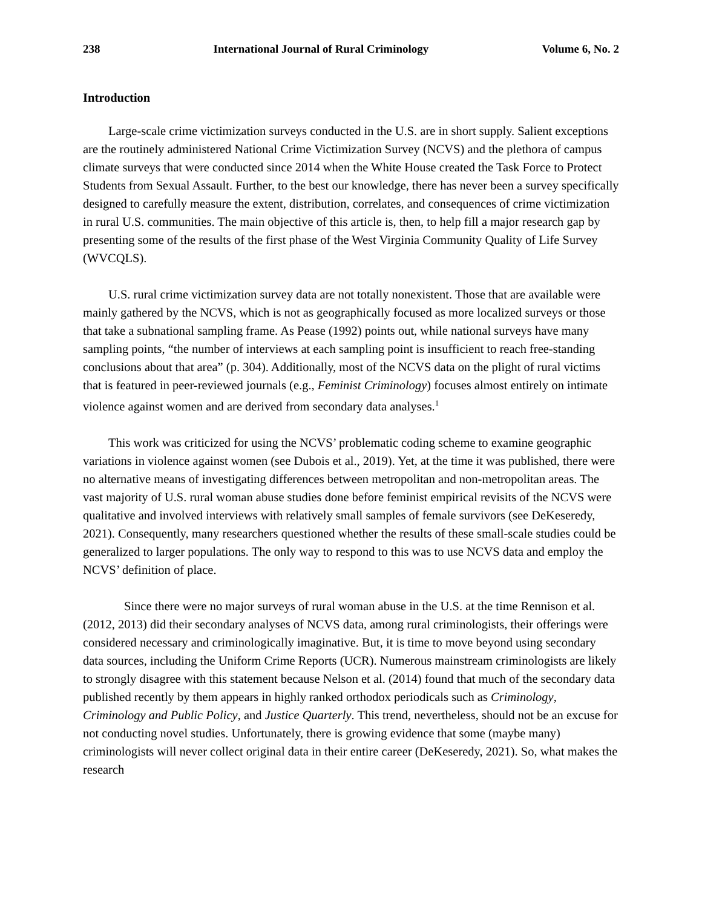238 International Journal of Rural Criminology Volume 6, No. 2
Introduction
Large-scale crime victimization surveys conducted in the U.S. are in short supply. Salient exceptions are the routinely administered National Crime Victimization Survey (NCVS) and the plethora of campus climate surveys that were conducted since 2014 when the White House created the Task Force to Protect Students from Sexual Assault. Further, to the best our knowledge, there has never been a survey specifically designed to carefully measure the extent, distribution, correlates, and consequences of crime victimization in rural U.S. communities. The main objective of this article is, then, to help fill a major research gap by presenting some of the results of the first phase of the West Virginia Community Quality of Life Survey (WVCQLS).
U.S. rural crime victimization survey data are not totally nonexistent. Those that are available were mainly gathered by the NCVS, which is not as geographically focused as more localized surveys or those that take a subnational sampling frame. As Pease (1992) points out, while national surveys have many sampling points, “the number of interviews at each sampling point is insufficient to reach free-standing conclusions about that area” (p. 304). Additionally, most of the NCVS data on the plight of rural victims that is featured in peer-reviewed journals (e.g., Feminist Criminology) focuses almost entirely on intimate violence against women and are derived from secondary data analyses.<sup>1</sup>
This work was criticized for using the NCVS’ problematic coding scheme to examine geographic variations in violence against women (see Dubois et al., 2019). Yet, at the time it was published, there were no alternative means of investigating differences between metropolitan and non-metropolitan areas. The vast majority of U.S. rural woman abuse studies done before feminist empirical revisits of the NCVS were qualitative and involved interviews with relatively small samples of female survivors (see DeKeseredy, 2021). Consequently, many researchers questioned whether the results of these small-scale studies could be generalized to larger populations. The only way to respond to this was to use NCVS data and employ the NCVS’ definition of place.
Since there were no major surveys of rural woman abuse in the U.S. at the time Rennison et al. (2012, 2013) did their secondary analyses of NCVS data, among rural criminologists, their offerings were considered necessary and criminologically imaginative. But, it is time to move beyond using secondary data sources, including the Uniform Crime Reports (UCR). Numerous mainstream criminologists are likely to strongly disagree with this statement because Nelson et al. (2014) found that much of the secondary data published recently by them appears in highly ranked orthodox periodicals such as Criminology, Criminology and Public Policy, and Justice Quarterly. This trend, nevertheless, should not be an excuse for not conducting novel studies. Unfortunately, there is growing evidence that some (maybe many) criminologists will never collect original data in their entire career (DeKeseredy, 2021). So, what makes the research